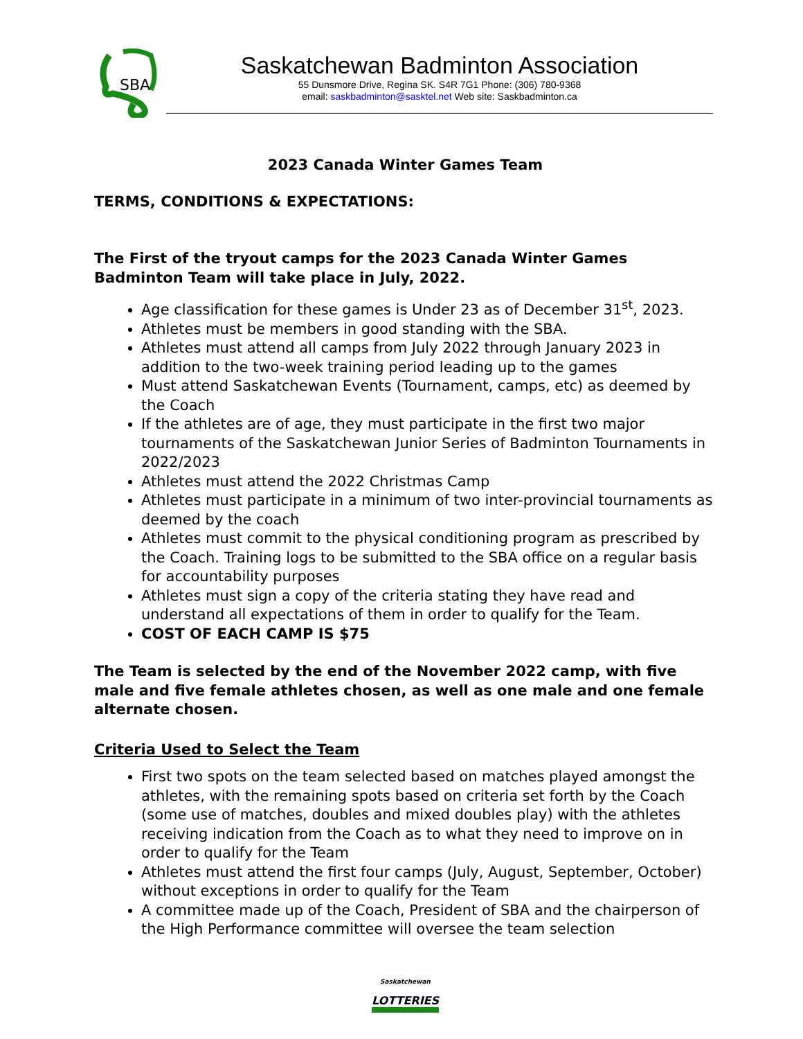SBA
Saskatchewan Badminton Association
55 Dunsmore Drive, Regina SK. S4R 7G1 Phone: (306) 780-9368
email: saskbadminton@sasktel.net Web site: Saskbadminton.ca
2023 Canada Winter Games Team
TERMS, CONDITIONS & EXPECTATIONS:
The First of the tryout camps for the 2023 Canada Winter Games Badminton Team will take place in July, 2022.
Age classification for these games is Under 23 as of December 31<sup>st</sup>, 2023.
Athletes must be members in good standing with the SBA.
Athletes must attend all camps from July 2022 through January 2023 in addition to the two-week training period leading up to the games
Must attend Saskatchewan Events (Tournament, camps, etc) as deemed by the Coach
If the athletes are of age, they must participate in the first two major tournaments of the Saskatchewan Junior Series of Badminton Tournaments in 2022/2023
Athletes must attend the 2022 Christmas Camp
Athletes must participate in a minimum of two inter-provincial tournaments as deemed by the coach
Athletes must commit to the physical conditioning program as prescribed by the Coach. Training logs to be submitted to the SBA office on a regular basis for accountability purposes
Athletes must sign a copy of the criteria stating they have read and understand all expectations of them in order to qualify for the Team.
COST OF EACH CAMP IS $75
The Team is selected by the end of the November 2022 camp, with five male and five female athletes chosen, as well as one male and one female alternate chosen.
Criteria Used to Select the Team
First two spots on the team selected based on matches played amongst the athletes, with the remaining spots based on criteria set forth by the Coach (some use of matches, doubles and mixed doubles play) with the athletes receiving indication from the Coach as to what they need to improve on in order to qualify for the Team
Athletes must attend the first four camps (July, August, September, October) without exceptions in order to qualify for the Team
A committee made up of the Coach, President of SBA and the chairperson of the High Performance committee will oversee the team selection
Saskatchewan
LOTTERIES